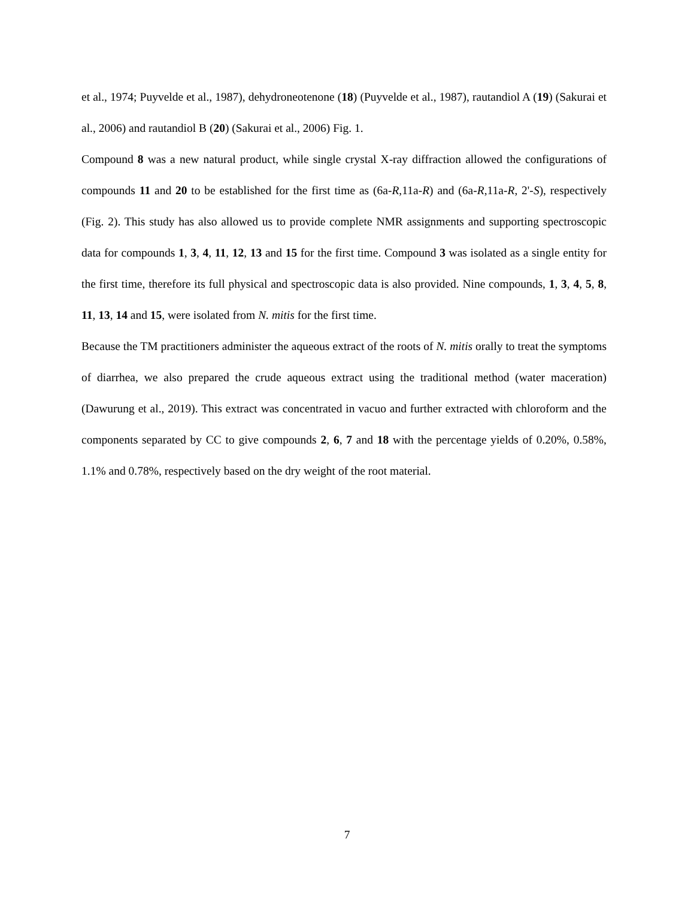et al., 1974; Puyvelde et al., 1987), dehydroneotenone (18) (Puyvelde et al., 1987), rautandiol A (19) (Sakurai et al., 2006) and rautandiol B (20) (Sakurai et al., 2006) Fig. 1.
Compound 8 was a new natural product, while single crystal X-ray diffraction allowed the configurations of compounds 11 and 20 to be established for the first time as (6a-R,11a-R) and (6a-R,11a-R, 2'-S), respectively (Fig. 2). This study has also allowed us to provide complete NMR assignments and supporting spectroscopic data for compounds 1, 3, 4, 11, 12, 13 and 15 for the first time. Compound 3 was isolated as a single entity for the first time, therefore its full physical and spectroscopic data is also provided. Nine compounds, 1, 3, 4, 5, 8, 11, 13, 14 and 15, were isolated from N. mitis for the first time.
Because the TM practitioners administer the aqueous extract of the roots of N. mitis orally to treat the symptoms of diarrhea, we also prepared the crude aqueous extract using the traditional method (water maceration) (Dawurung et al., 2019). This extract was concentrated in vacuo and further extracted with chloroform and the components separated by CC to give compounds 2, 6, 7 and 18 with the percentage yields of 0.20%, 0.58%, 1.1% and 0.78%, respectively based on the dry weight of the root material.
7